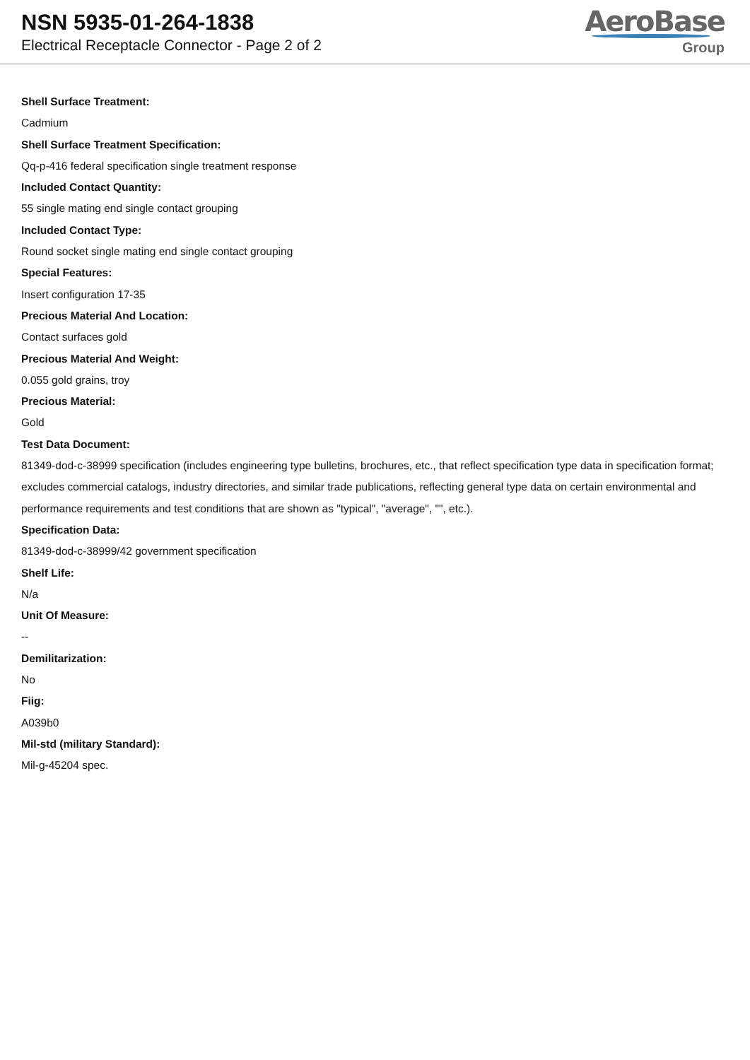NSN 5935-01-264-1838
Electrical Receptacle Connector - Page 2 of 2
AeroBase
Group
Shell Surface Treatment:
Cadmium
Shell Surface Treatment Specification:
Qq-p-416 federal specification single treatment response
Included Contact Quantity:
55 single mating end single contact grouping
Included Contact Type:
Round socket single mating end single contact grouping
Special Features:
Insert configuration 17-35
Precious Material And Location:
Contact surfaces gold
Precious Material And Weight:
0.055 gold grains, troy
Precious Material:
Gold
Test Data Document:
81349-dod-c-38999 specification (includes engineering type bulletins, brochures, etc., that reflect specification type data in specification format; excludes commercial catalogs, industry directories, and similar trade publications, reflecting general type data on certain environmental and performance requirements and test conditions that are shown as "typical", "average", "", etc.).
Specification Data:
81349-dod-c-38999/42 government specification
Shelf Life:
N/a
Unit Of Measure:
--
Demilitarization:
No
Fiig:
A039b0
Mil-std (military Standard):
Mil-g-45204 spec.